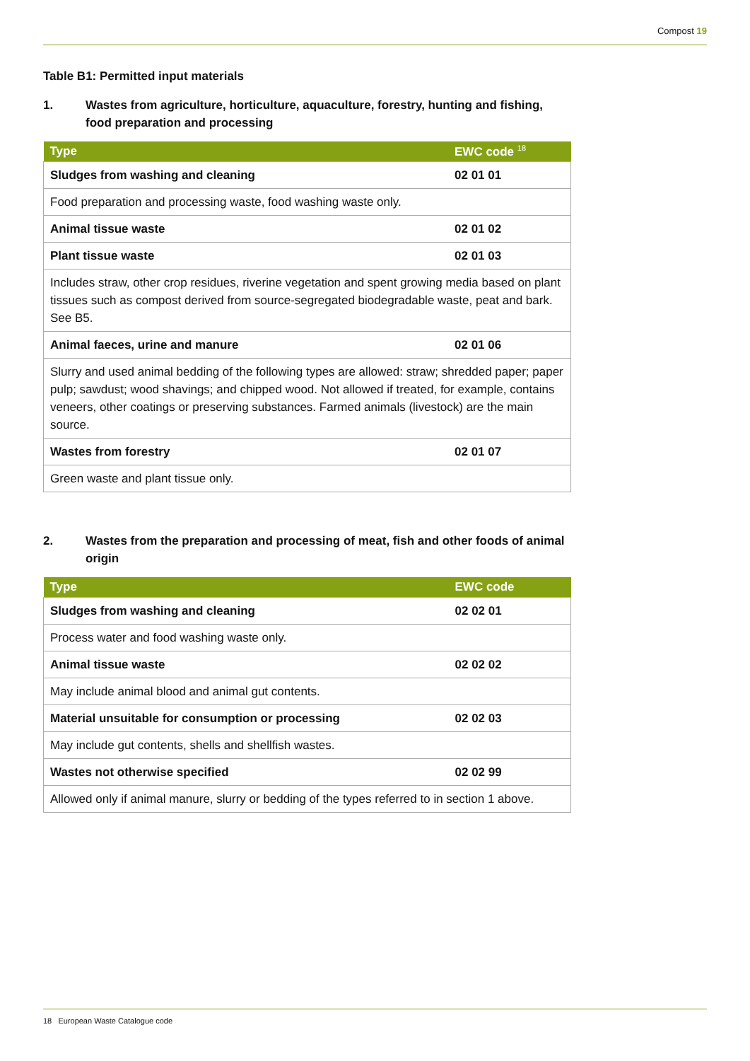Compost 19
Table B1: Permitted input materials
1. Wastes from agriculture, horticulture, aquaculture, forestry, hunting and fishing, food preparation and processing
| Type | EWC code <sup>18</sup> |
| --- | --- |
| Sludges from washing and cleaning | 02 01 01 |
| Food preparation and processing waste, food washing waste only. | |
| Animal tissue waste | 02 01 02 |
| Plant tissue waste | 02 01 03 |
| Includes straw, other crop residues, riverine vegetation and spent growing media based on plant tissues such as compost derived from source-segregated biodegradable waste, peat and bark. See B5. | |
| Animal faeces, urine and manure | 02 01 06 |
| Slurry and used animal bedding of the following types are allowed: straw; shredded paper; paper pulp; sawdust; wood shavings; and chipped wood. Not allowed if treated, for example, contains veneers, other coatings or preserving substances. Farmed animals (livestock) are the main source. | |
| Wastes from forestry | 02 01 07 |
| Green waste and plant tissue only. | |
2. Wastes from the preparation and processing of meat, fish and other foods of animal origin
| Type | EWC code |
| --- | --- |
| Sludges from washing and cleaning | 02 02 01 |
| Process water and food washing waste only. | |
| Animal tissue waste | 02 02 02 |
| May include animal blood and animal gut contents. | |
| Material unsuitable for consumption or processing | 02 02 03 |
| May include gut contents, shells and shellfish wastes. | |
| Wastes not otherwise specified | 02 02 99 |
| Allowed only if animal manure, slurry or bedding of the types referred to in section 1 above. | |
18 European Waste Catalogue code